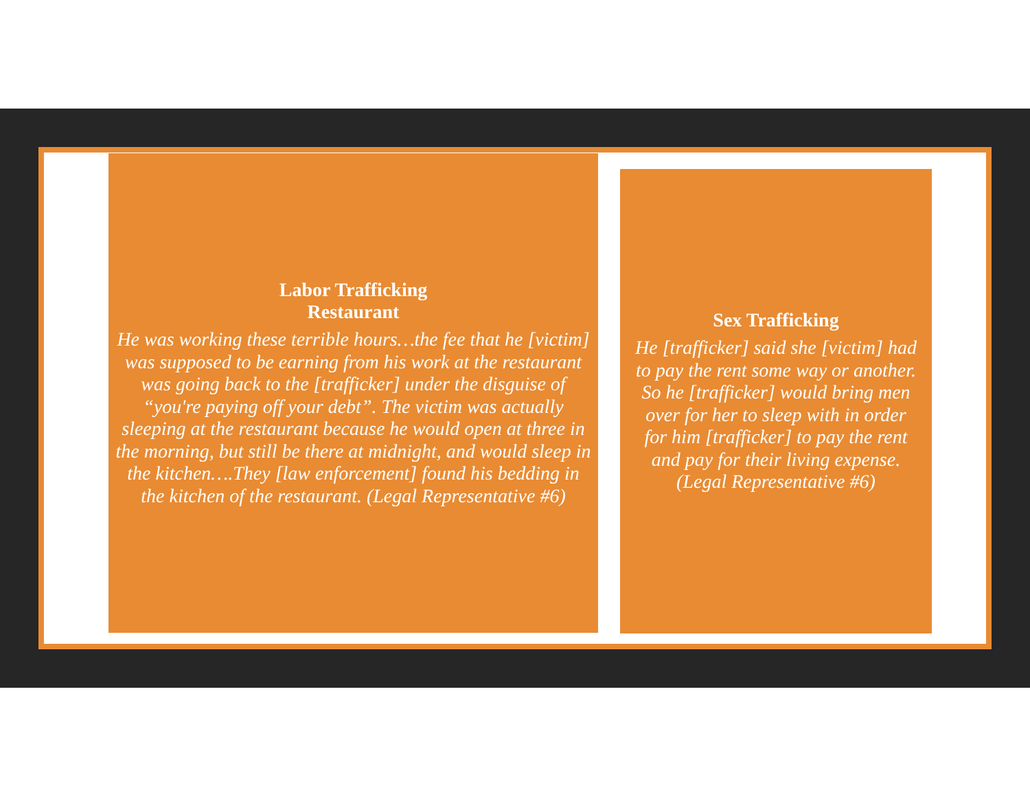Labor Trafficking
Restaurant
He was working these terrible hours…the fee that he [victim] was supposed to be earning from his work at the restaurant was going back to the [trafficker] under the disguise of “you're paying off your debt”. The victim was actually sleeping at the restaurant because he would open at three in the morning, but still be there at midnight, and would sleep in the kitchen….They [law enforcement] found his bedding in the kitchen of the restaurant. (Legal Representative #6)
Sex Trafficking
He [trafficker] said she [victim] had to pay the rent some way or another. So he [trafficker] would bring men over for her to sleep with in order for him [trafficker] to pay the rent and pay for their living expense. (Legal Representative #6)